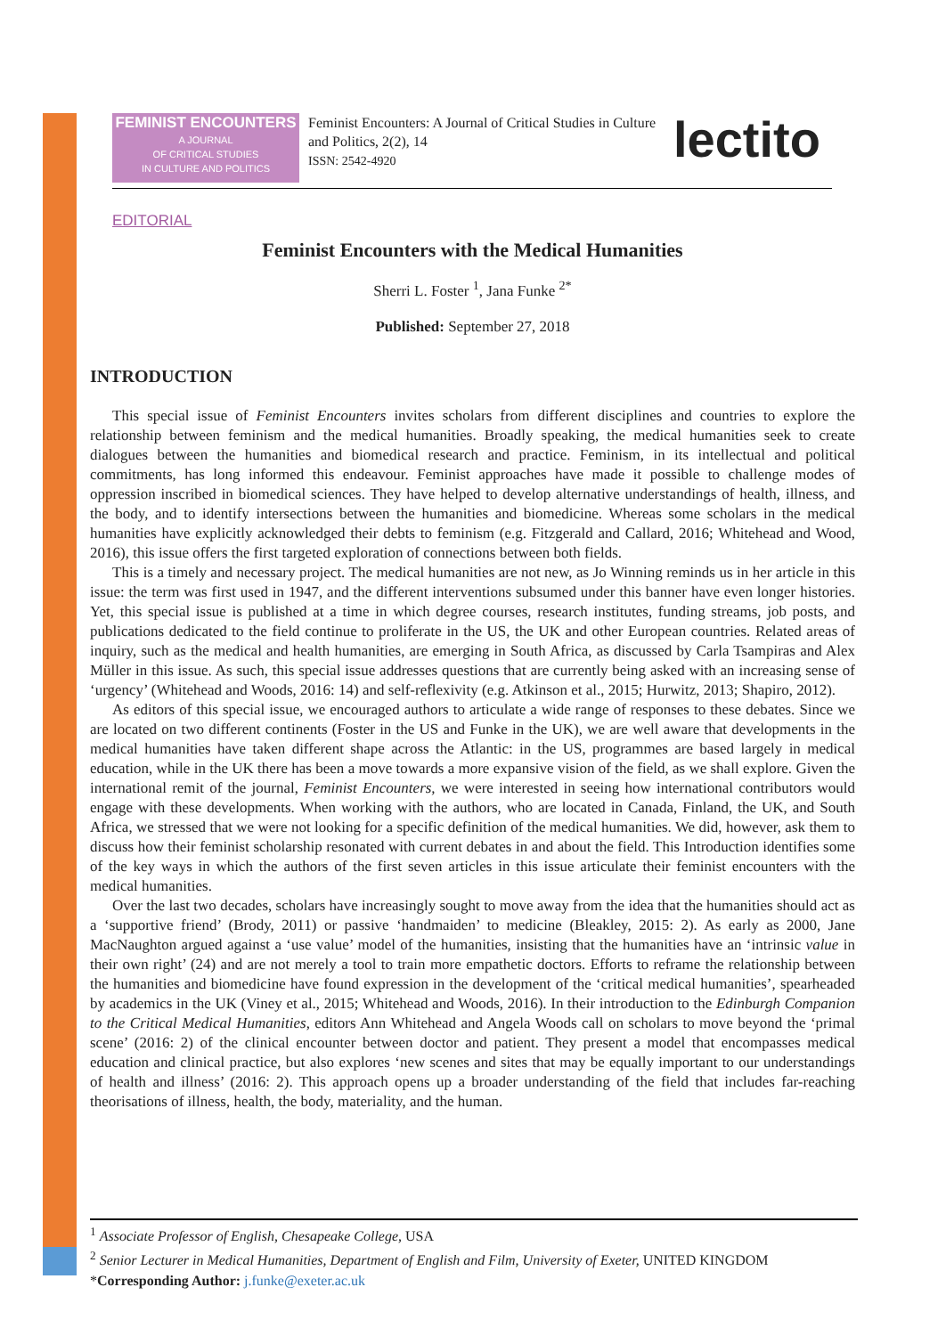FEMINIST ENCOUNTERS
A JOURNAL
OF CRITICAL STUDIES
IN CULTURE AND POLITICS
Feminist Encounters: A Journal of Critical Studies in Culture and Politics, 2(2), 14
ISSN: 2542-4920
lectito
EDITORIAL
Feminist Encounters with the Medical Humanities
Sherri L. Foster <sup>1</sup>, Jana Funke <sup>2*</sup>
Published: September 27, 2018
INTRODUCTION
This special issue of Feminist Encounters invites scholars from different disciplines and countries to explore the relationship between feminism and the medical humanities. Broadly speaking, the medical humanities seek to create dialogues between the humanities and biomedical research and practice. Feminism, in its intellectual and political commitments, has long informed this endeavour. Feminist approaches have made it possible to challenge modes of oppression inscribed in biomedical sciences. They have helped to develop alternative understandings of health, illness, and the body, and to identify intersections between the humanities and biomedicine. Whereas some scholars in the medical humanities have explicitly acknowledged their debts to feminism (e.g. Fitzgerald and Callard, 2016; Whitehead and Wood, 2016), this issue offers the first targeted exploration of connections between both fields.
This is a timely and necessary project. The medical humanities are not new, as Jo Winning reminds us in her article in this issue: the term was first used in 1947, and the different interventions subsumed under this banner have even longer histories. Yet, this special issue is published at a time in which degree courses, research institutes, funding streams, job posts, and publications dedicated to the field continue to proliferate in the US, the UK and other European countries. Related areas of inquiry, such as the medical and health humanities, are emerging in South Africa, as discussed by Carla Tsampiras and Alex Müller in this issue. As such, this special issue addresses questions that are currently being asked with an increasing sense of ‘urgency’ (Whitehead and Woods, 2016: 14) and self-reflexivity (e.g. Atkinson et al., 2015; Hurwitz, 2013; Shapiro, 2012).
As editors of this special issue, we encouraged authors to articulate a wide range of responses to these debates. Since we are located on two different continents (Foster in the US and Funke in the UK), we are well aware that developments in the medical humanities have taken different shape across the Atlantic: in the US, programmes are based largely in medical education, while in the UK there has been a move towards a more expansive vision of the field, as we shall explore. Given the international remit of the journal, Feminist Encounters, we were interested in seeing how international contributors would engage with these developments. When working with the authors, who are located in Canada, Finland, the UK, and South Africa, we stressed that we were not looking for a specific definition of the medical humanities. We did, however, ask them to discuss how their feminist scholarship resonated with current debates in and about the field. This Introduction identifies some of the key ways in which the authors of the first seven articles in this issue articulate their feminist encounters with the medical humanities.
Over the last two decades, scholars have increasingly sought to move away from the idea that the humanities should act as a ‘supportive friend’ (Brody, 2011) or passive ‘handmaiden’ to medicine (Bleakley, 2015: 2). As early as 2000, Jane MacNaughton argued against a ‘use value’ model of the humanities, insisting that the humanities have an ‘intrinsic value in their own right’ (24) and are not merely a tool to train more empathetic doctors. Efforts to reframe the relationship between the humanities and biomedicine have found expression in the development of the ‘critical medical humanities’, spearheaded by academics in the UK (Viney et al., 2015; Whitehead and Woods, 2016). In their introduction to the Edinburgh Companion to the Critical Medical Humanities, editors Ann Whitehead and Angela Woods call on scholars to move beyond the ‘primal scene’ (2016: 2) of the clinical encounter between doctor and patient. They present a model that encompasses medical education and clinical practice, but also explores ‘new scenes and sites that may be equally important to our understandings of health and illness’ (2016: 2). This approach opens up a broader understanding of the field that includes far-reaching theorisations of illness, health, the body, materiality, and the human.
<sup>1</sup> Associate Professor of English, Chesapeake College, USA
<sup>2</sup> Senior Lecturer in Medical Humanities, Department of English and Film, University of Exeter, UNITED KINGDOM
*Corresponding Author: j.funke@exeter.ac.uk